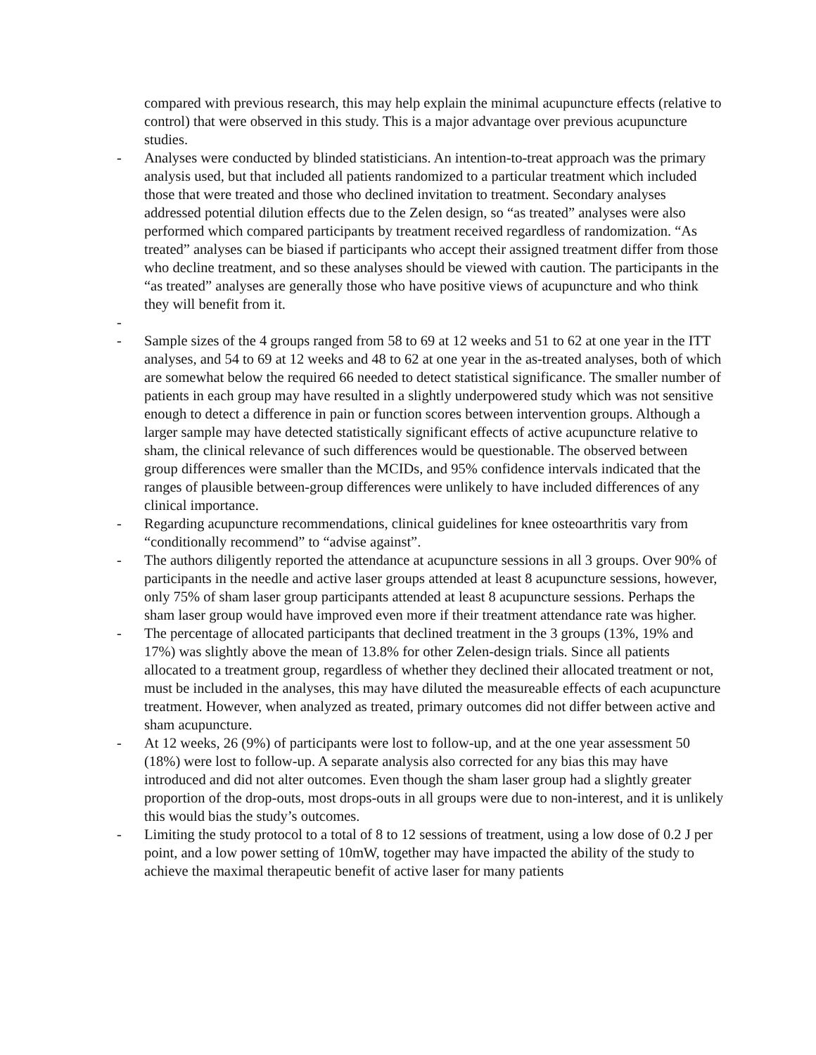compared with previous research, this may help explain the minimal acupuncture effects (relative to control) that were observed in this study. This is a major advantage over previous acupuncture studies.
- Analyses were conducted by blinded statisticians. An intention-to-treat approach was the primary analysis used, but that included all patients randomized to a particular treatment which included those that were treated and those who declined invitation to treatment. Secondary analyses addressed potential dilution effects due to the Zelen design, so “as treated” analyses were also performed which compared participants by treatment received regardless of randomization. “As treated” analyses can be biased if participants who accept their assigned treatment differ from those who decline treatment, and so these analyses should be viewed with caution. The participants in the “as treated” analyses are generally those who have positive views of acupuncture and who think they will benefit from it.
-
- Sample sizes of the 4 groups ranged from 58 to 69 at 12 weeks and 51 to 62 at one year in the ITT analyses, and 54 to 69 at 12 weeks and 48 to 62 at one year in the as-treated analyses, both of which are somewhat below the required 66 needed to detect statistical significance. The smaller number of patients in each group may have resulted in a slightly underpowered study which was not sensitive enough to detect a difference in pain or function scores between intervention groups. Although a larger sample may have detected statistically significant effects of active acupuncture relative to sham, the clinical relevance of such differences would be questionable. The observed between group differences were smaller than the MCIDs, and 95% confidence intervals indicated that the ranges of plausible between-group differences were unlikely to have included differences of any clinical importance.
- Regarding acupuncture recommendations, clinical guidelines for knee osteoarthritis vary from “conditionally recommend” to “advise against”.
- The authors diligently reported the attendance at acupuncture sessions in all 3 groups. Over 90% of participants in the needle and active laser groups attended at least 8 acupuncture sessions, however, only 75% of sham laser group participants attended at least 8 acupuncture sessions. Perhaps the sham laser group would have improved even more if their treatment attendance rate was higher.
- The percentage of allocated participants that declined treatment in the 3 groups (13%, 19% and 17%) was slightly above the mean of 13.8% for other Zelen-design trials. Since all patients allocated to a treatment group, regardless of whether they declined their allocated treatment or not, must be included in the analyses, this may have diluted the measureable effects of each acupuncture treatment. However, when analyzed as treated, primary outcomes did not differ between active and sham acupuncture.
- At 12 weeks, 26 (9%) of participants were lost to follow-up, and at the one year assessment 50 (18%) were lost to follow-up. A separate analysis also corrected for any bias this may have introduced and did not alter outcomes. Even though the sham laser group had a slightly greater proportion of the drop-outs, most drops-outs in all groups were due to non-interest, and it is unlikely this would bias the study’s outcomes.
- Limiting the study protocol to a total of 8 to 12 sessions of treatment, using a low dose of 0.2 J per point, and a low power setting of 10mW, together may have impacted the ability of the study to achieve the maximal therapeutic benefit of active laser for many patients